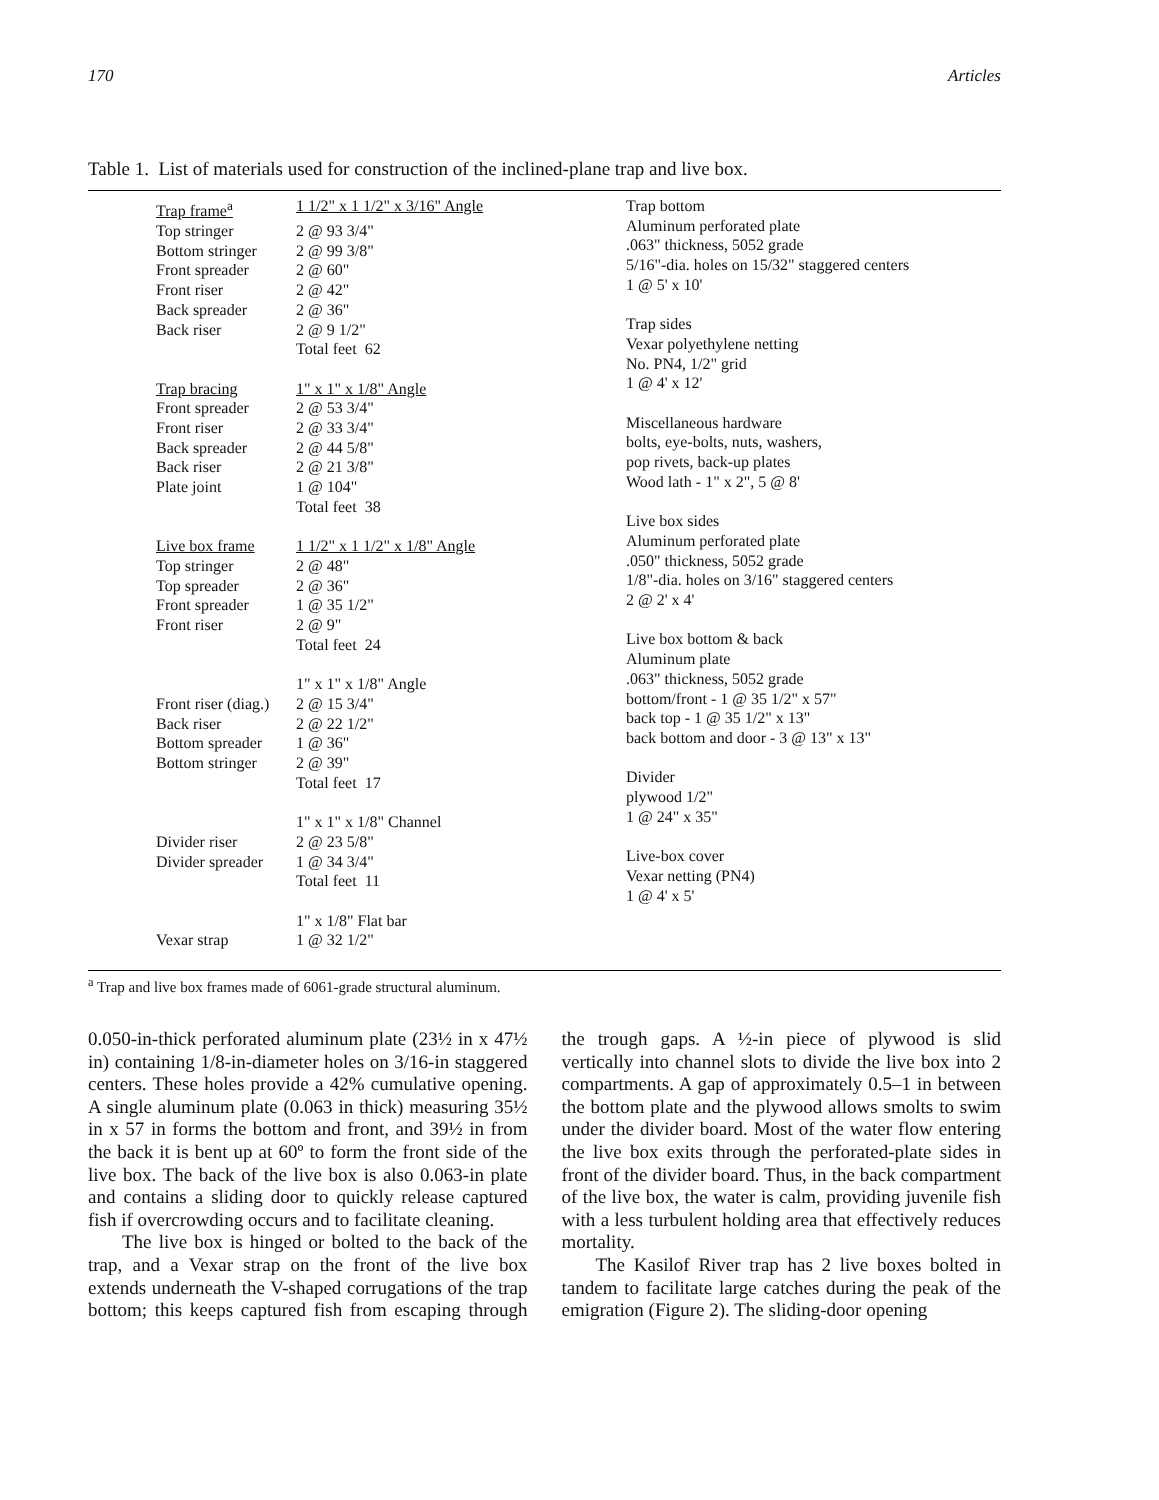170 Articles
Table 1. List of materials used for construction of the inclined-plane trap and live box.
| Trap frame<sup>a</sup> | 1 1/2" x 1 1/2" x 3/16" Angle |
| Top stringer | 2 @ 93 3/4" |
| Bottom stringer | 2 @ 99 3/8" |
| Front spreader | 2 @ 60" |
| Front riser | 2 @ 42" |
| Back spreader | 2 @ 36" |
| Back riser | 2 @ 9 1/2" |
| | Total feet 62 |
| Trap bracing | 1" x 1" x 1/8" Angle |
| Front spreader | 2 @ 53 3/4" |
| Front riser | 2 @ 33 3/4" |
| Back spreader | 2 @ 44 5/8" |
| Back riser | 2 @ 21 3/8" |
| Plate joint | 1 @ 104" |
| | Total feet 38 |
| Live box frame | 1 1/2" x 1 1/2" x 1/8" Angle |
| Top stringer | 2 @ 48" |
| Top spreader | 2 @ 36" |
| Front spreader | 1 @ 35 1/2" |
| Front riser | 2 @ 9" |
| | Total feet 24 |
| | 1" x 1" x 1/8" Angle |
| Front riser (diag.) | 2 @ 15 3/4" |
| Back riser | 2 @ 22 1/2" |
| Bottom spreader | 1 @ 36" |
| Bottom stringer | 2 @ 39" |
| | Total feet 17 |
| | 1" x 1" x 1/8" Channel |
| Divider riser | 2 @ 23 5/8" |
| Divider spreader | 1 @ 34 3/4" |
| | Total feet 11 |
| | 1" x 1/8" Flat bar |
| Vexar strap | 1 @ 32 1/2" |
| Trap bottom |
| Aluminum perforated plate |
| .063" thickness, 5052 grade |
| 5/16"-dia. holes on 15/32" staggered centers |
| 1 @ 5' x 10' |
| Trap sides |
| Vexar polyethylene netting |
| No. PN4, 1/2" grid |
| 1 @ 4' x 12' |
| Miscellaneous hardware |
| bolts, eye-bolts, nuts, washers, |
| pop rivets, back-up plates |
| Wood lath - 1" x 2", 5 @ 8' |
| Live box sides |
| Aluminum perforated plate |
| .050" thickness, 5052 grade |
| 1/8"-dia. holes on 3/16" staggered centers |
| 2 @ 2' x 4' |
| Live box bottom & back |
| Aluminum plate |
| .063" thickness, 5052 grade |
| bottom/front - 1 @ 35 1/2" x 57" |
| back top - 1 @ 35 1/2" x 13" |
| back bottom and door - 3 @ 13" x 13" |
| Divider |
| plywood 1/2" |
| 1 @ 24" x 35" |
| Live-box cover |
| Vexar netting (PN4) |
| 1 @ 4' x 5' |
<sup>a</sup> Trap and live box frames made of 6061-grade structural aluminum.
0.050-in-thick perforated aluminum plate (23½ in x 47½ in) containing 1/8-in-diameter holes on 3/16-in staggered centers. These holes provide a 42% cumulative opening. A single aluminum plate (0.063 in thick) measuring 35½ in x 57 in forms the bottom and front, and 39½ in from the back it is bent up at 60º to form the front side of the live box. The back of the live box is also 0.063-in plate and contains a sliding door to quickly release captured fish if overcrowding occurs and to facilitate cleaning.
The live box is hinged or bolted to the back of the trap, and a Vexar strap on the front of the live box extends underneath the V-shaped corrugations of the trap bottom; this keeps captured fish from escaping through the trough gaps. A ½-in piece of plywood is slid vertically into channel slots to divide the live box into 2 compartments. A gap of approximately 0.5–1 in between the bottom plate and the plywood allows smolts to swim under the divider board. Most of the water flow entering the live box exits through the perforated-plate sides in front of the divider board. Thus, in the back compartment of the live box, the water is calm, providing juvenile fish with a less turbulent holding area that effectively reduces mortality.
The Kasilof River trap has 2 live boxes bolted in tandem to facilitate large catches during the peak of the emigration (Figure 2). The sliding-door opening